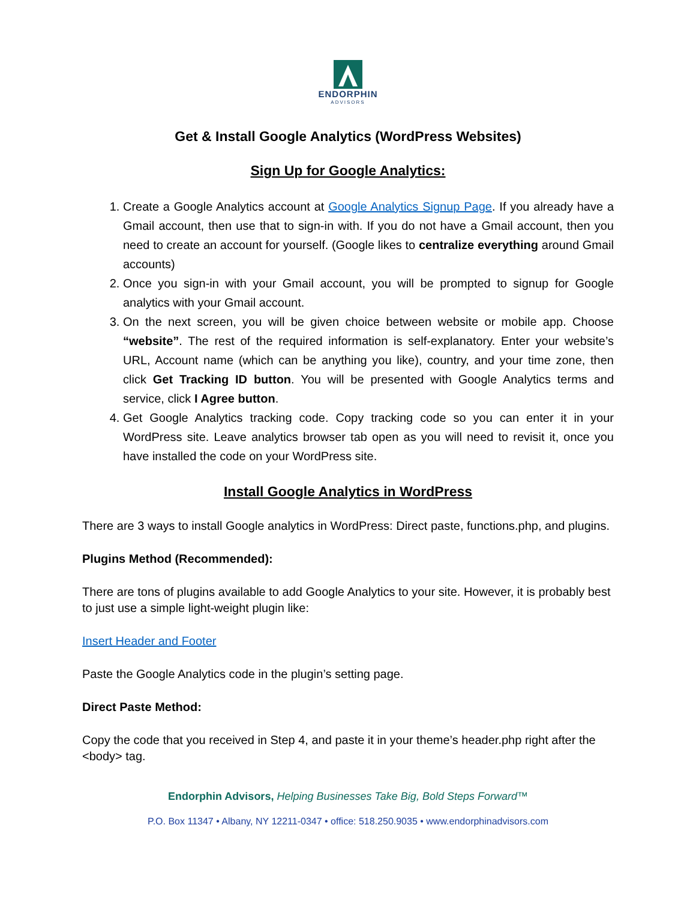ENDORPHIN
ADVISORS
Get & Install Google Analytics (WordPress Websites)
Sign Up for Google Analytics:
1. Create a Google Analytics account at Google Analytics Signup Page. If you already have a Gmail account, then use that to sign-in with. If you do not have a Gmail account, then you need to create an account for yourself. (Google likes to centralize everything around Gmail accounts)
2. Once you sign-in with your Gmail account, you will be prompted to signup for Google analytics with your Gmail account.
3. On the next screen, you will be given choice between website or mobile app. Choose “website”. The rest of the required information is self-explanatory. Enter your website’s URL, Account name (which can be anything you like), country, and your time zone, then click Get Tracking ID button. You will be presented with Google Analytics terms and service, click I Agree button.
4. Get Google Analytics tracking code. Copy tracking code so you can enter it in your WordPress site. Leave analytics browser tab open as you will need to revisit it, once you have installed the code on your WordPress site.
Install Google Analytics in WordPress
There are 3 ways to install Google analytics in WordPress: Direct paste, functions.php, and plugins.
Plugins Method (Recommended):
There are tons of plugins available to add Google Analytics to your site. However, it is probably best to just use a simple light-weight plugin like:
Insert Header and Footer
Paste the Google Analytics code in the plugin’s setting page.
Direct Paste Method:
Copy the code that you received in Step 4, and paste it in your theme’s header.php right after the <body> tag.
Endorphin Advisors, Helping Businesses Take Big, Bold Steps Forward™
P.O. Box 11347 • Albany, NY 12211-0347 • office: 518.250.9035 • www.endorphinadvisors.com